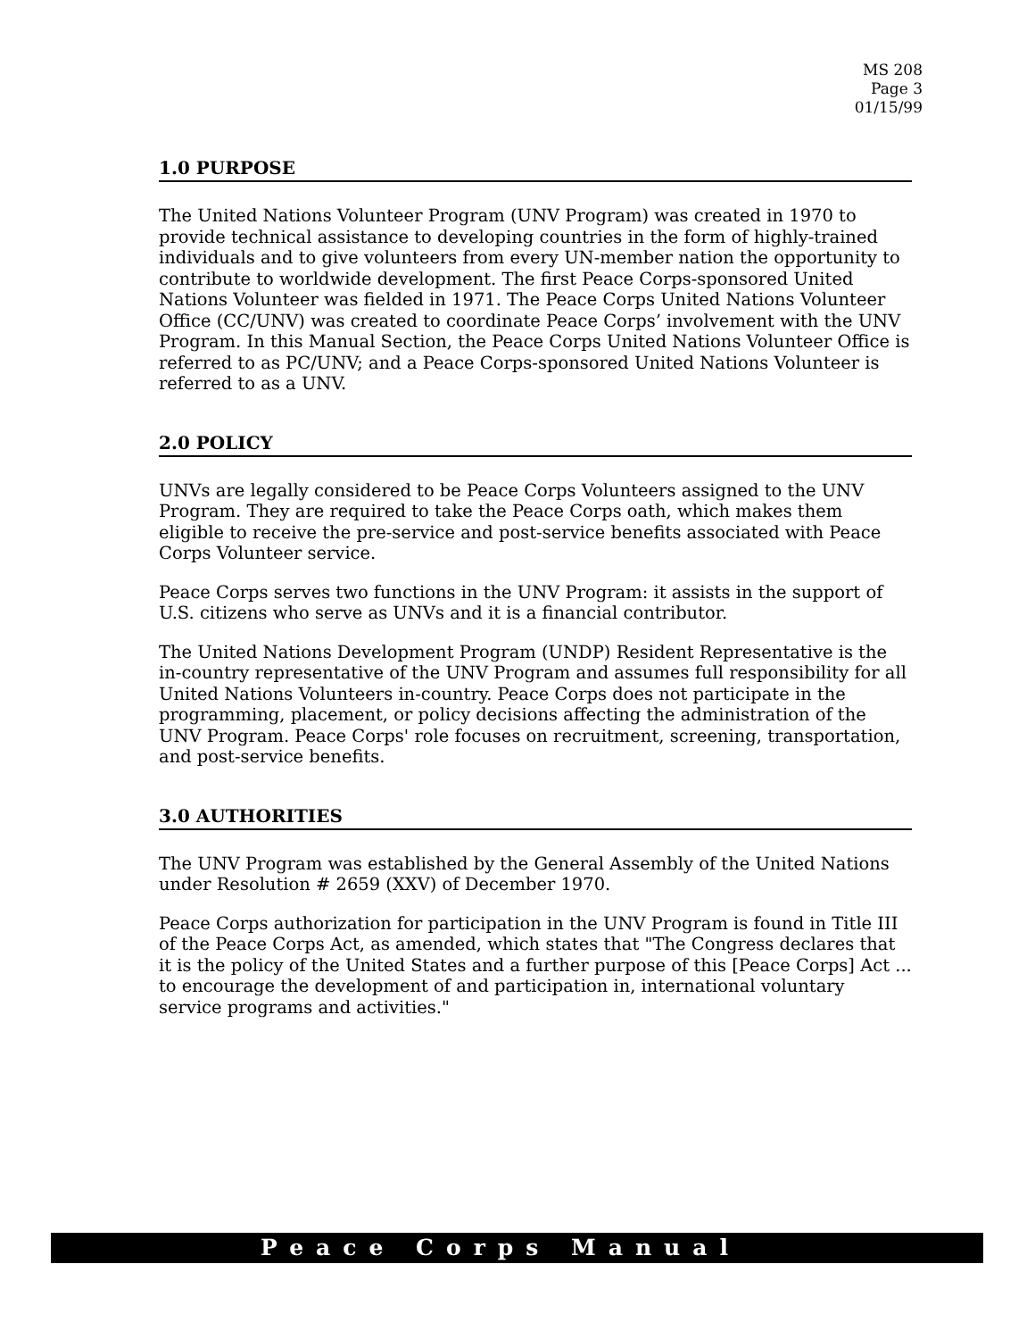MS 208
Page 3
01/15/99
1.0 PURPOSE
The United Nations Volunteer Program (UNV Program) was created in 1970 to provide technical assistance to developing countries in the form of highly-trained individuals and to give volunteers from every UN-member nation the opportunity to contribute to worldwide development. The first Peace Corps-sponsored United Nations Volunteer was fielded in 1971. The Peace Corps United Nations Volunteer Office (CC/UNV) was created to coordinate Peace Corps’ involvement with the UNV Program. In this Manual Section, the Peace Corps United Nations Volunteer Office is referred to as PC/UNV; and a Peace Corps-sponsored United Nations Volunteer is referred to as a UNV.
2.0 POLICY
UNVs are legally considered to be Peace Corps Volunteers assigned to the UNV Program. They are required to take the Peace Corps oath, which makes them eligible to receive the pre-service and post-service benefits associated with Peace Corps Volunteer service.
Peace Corps serves two functions in the UNV Program: it assists in the support of U.S. citizens who serve as UNVs and it is a financial contributor.
The United Nations Development Program (UNDP) Resident Representative is the in-country representative of the UNV Program and assumes full responsibility for all United Nations Volunteers in-country. Peace Corps does not participate in the programming, placement, or policy decisions affecting the administration of the UNV Program. Peace Corps' role focuses on recruitment, screening, transportation, and post-service benefits.
3.0 AUTHORITIES
The UNV Program was established by the General Assembly of the United Nations under Resolution # 2659 (XXV) of December 1970.
Peace Corps authorization for participation in the UNV Program is found in Title III of the Peace Corps Act, as amended, which states that "The Congress declares that it is the policy of the United States and a further purpose of this [Peace Corps] Act ... to encourage the development of and participation in, international voluntary service programs and activities."
Peace Corps Manual